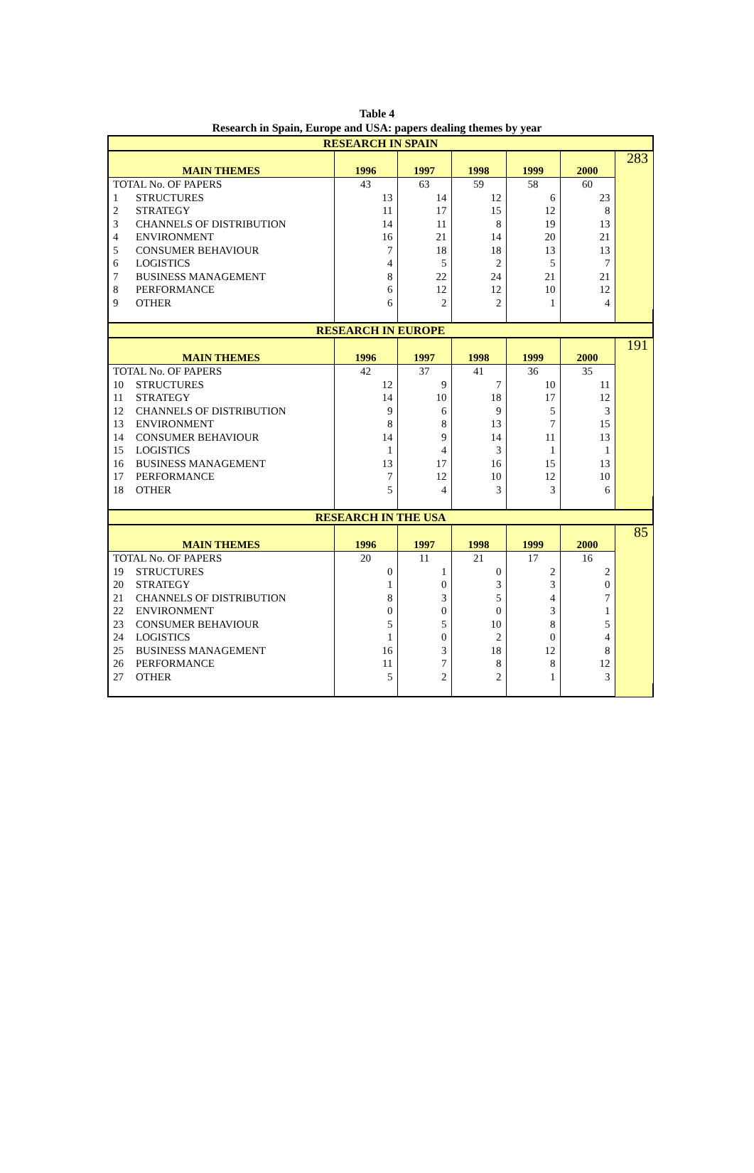Table 4
Research in Spain, Europe and USA: papers dealing themes by year
| RESEARCH IN SPAIN | | | | | | | |
| MAIN THEMES | 1996 | 1997 | 1998 | 1999 | 2000 | 283 | |
| TOTAL No. OF PAPERS | 43 | 63 | 59 | 58 | 60 | | |
| 1 STRUCTURES | 13 | 14 | 12 | 6 | 23 | | |
| 2 STRATEGY | 11 | 17 | 15 | 12 | 8 | | |
| 3 CHANNELS OF DISTRIBUTION | 14 | 11 | 8 | 19 | 13 | | |
| 4 ENVIRONMENT | 16 | 21 | 14 | 20 | 21 | | |
| 5 CONSUMER BEHAVIOUR | 7 | 18 | 18 | 13 | 13 | | |
| 6 LOGISTICS | 4 | 5 | 2 | 5 | 7 | | |
| 7 BUSINESS MANAGEMENT | 8 | 22 | 24 | 21 | 21 | | |
| 8 PERFORMANCE | 6 | 12 | 12 | 10 | 12 | | |
| 9 OTHER | 6 | 2 | 2 | 1 | 4 | | |
| RESEARCH IN EUROPE | | | | | | | |
| MAIN THEMES | 1996 | 1997 | 1998 | 1999 | 2000 | 191 | |
| TOTAL No. OF PAPERS | 42 | 37 | 41 | 36 | 35 | | |
| 10 STRUCTURES | 12 | 9 | 7 | 10 | 11 | | |
| 11 STRATEGY | 14 | 10 | 18 | 17 | 12 | | |
| 12 CHANNELS OF DISTRIBUTION | 9 | 6 | 9 | 5 | 3 | | |
| 13 ENVIRONMENT | 8 | 8 | 13 | 7 | 15 | | |
| 14 CONSUMER BEHAVIOUR | 14 | 9 | 14 | 11 | 13 | | |
| 15 LOGISTICS | 1 | 4 | 3 | 1 | 1 | | |
| 16 BUSINESS MANAGEMENT | 13 | 17 | 16 | 15 | 13 | | |
| 17 PERFORMANCE | 7 | 12 | 10 | 12 | 10 | | |
| 18 OTHER | 5 | 4 | 3 | 3 | 6 | | |
| RESEARCH IN THE USA | | | | | | | |
| MAIN THEMES | 1996 | 1997 | 1998 | 1999 | 2000 | 85 | |
| TOTAL No. OF PAPERS | 20 | 11 | 21 | 17 | 16 | | |
| 19 STRUCTURES | 0 | 1 | 0 | 2 | 2 | | |
| 20 STRATEGY | 1 | 0 | 3 | 3 | 0 | | |
| 21 CHANNELS OF DISTRIBUTION | 8 | 3 | 5 | 4 | 7 | | |
| 22 ENVIRONMENT | 0 | 0 | 0 | 3 | 1 | | |
| 23 CONSUMER BEHAVIOUR | 5 | 5 | 10 | 8 | 5 | | |
| 24 LOGISTICS | 1 | 0 | 2 | 0 | 4 | | |
| 25 BUSINESS MANAGEMENT | 16 | 3 | 18 | 12 | 8 | | |
| 26 PERFORMANCE | 11 | 7 | 8 | 8 | 12 | | |
| 27 OTHER | 5 | 2 | 2 | 1 | 3 | | |